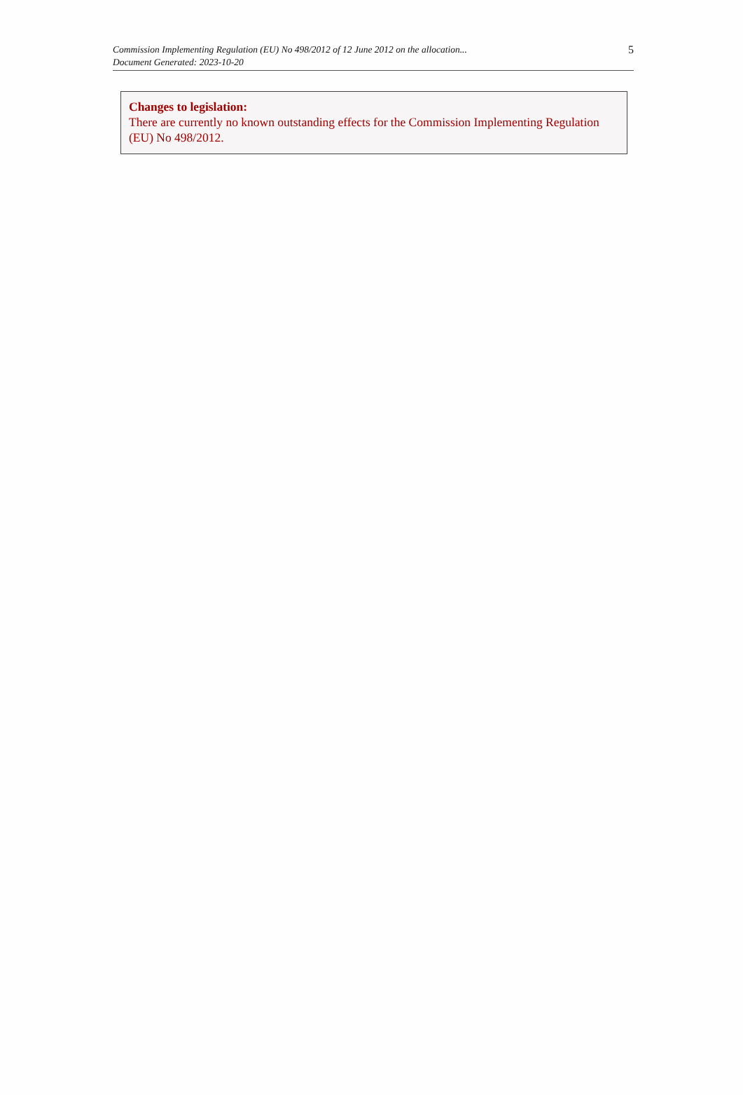Commission Implementing Regulation (EU) No 498/2012 of 12 June 2012 on the allocation...
Document Generated: 2023-10-20
5
Changes to legislation:
There are currently no known outstanding effects for the Commission Implementing Regulation (EU) No 498/2012.